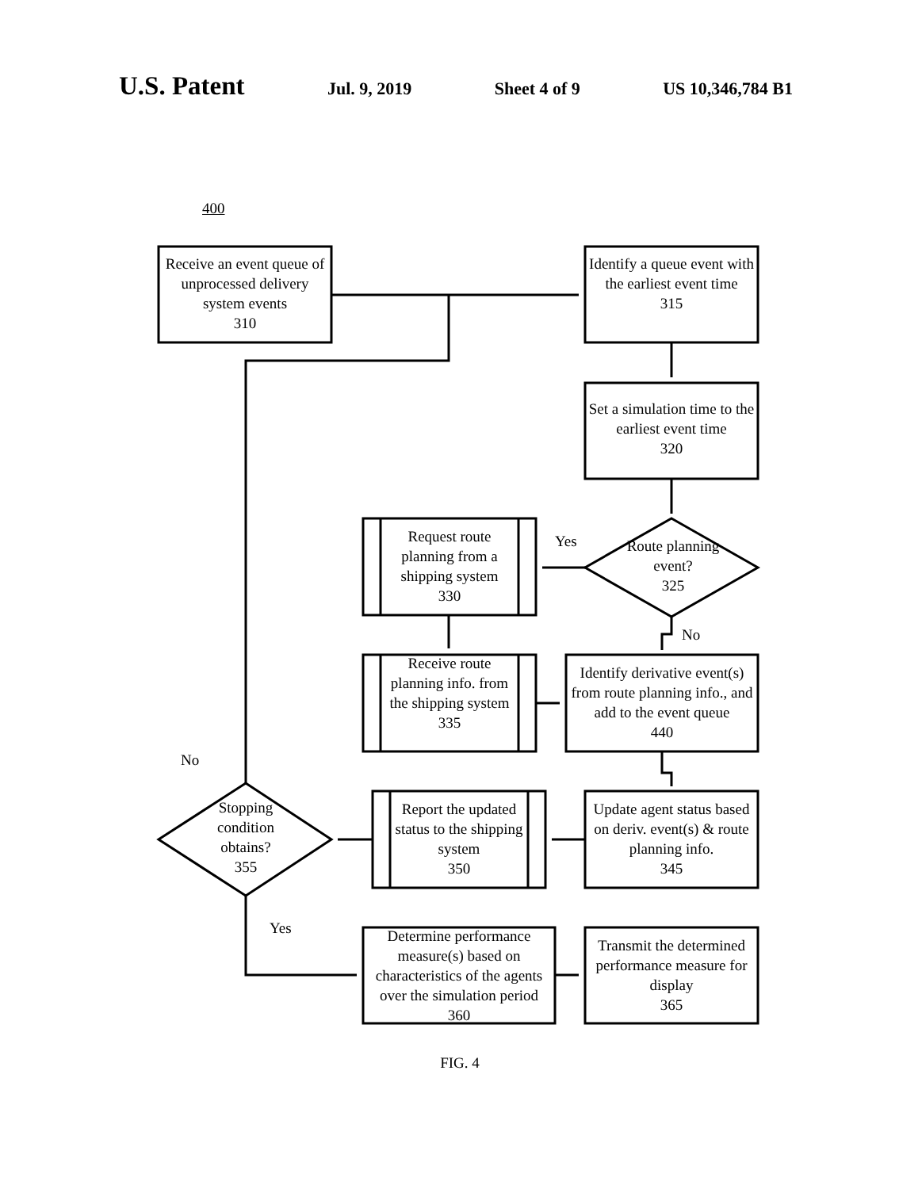U.S. Patent Jul. 9, 2019 Sheet 4 of 9 US 10,346,784 B1
400
Receive an event queue of unprocessed delivery system events
310
Identify a queue event with the earliest event time
315
Set a simulation time to the earliest event time
320
Yes
Route planning event?
325
Request route planning from a shipping system
330
No
Receive route planning info. from the shipping system
335
Identify derivative event(s) from route planning info., and add to the event queue
440
No
Stopping condition obtains?
355
Report the updated status to the shipping system
350
Update agent status based on deriv. event(s) & route planning info.
345
Yes
Determine performance measure(s) based on characteristics of the agents over the simulation period
360
Transmit the determined performance measure for display
365
FIG. 4